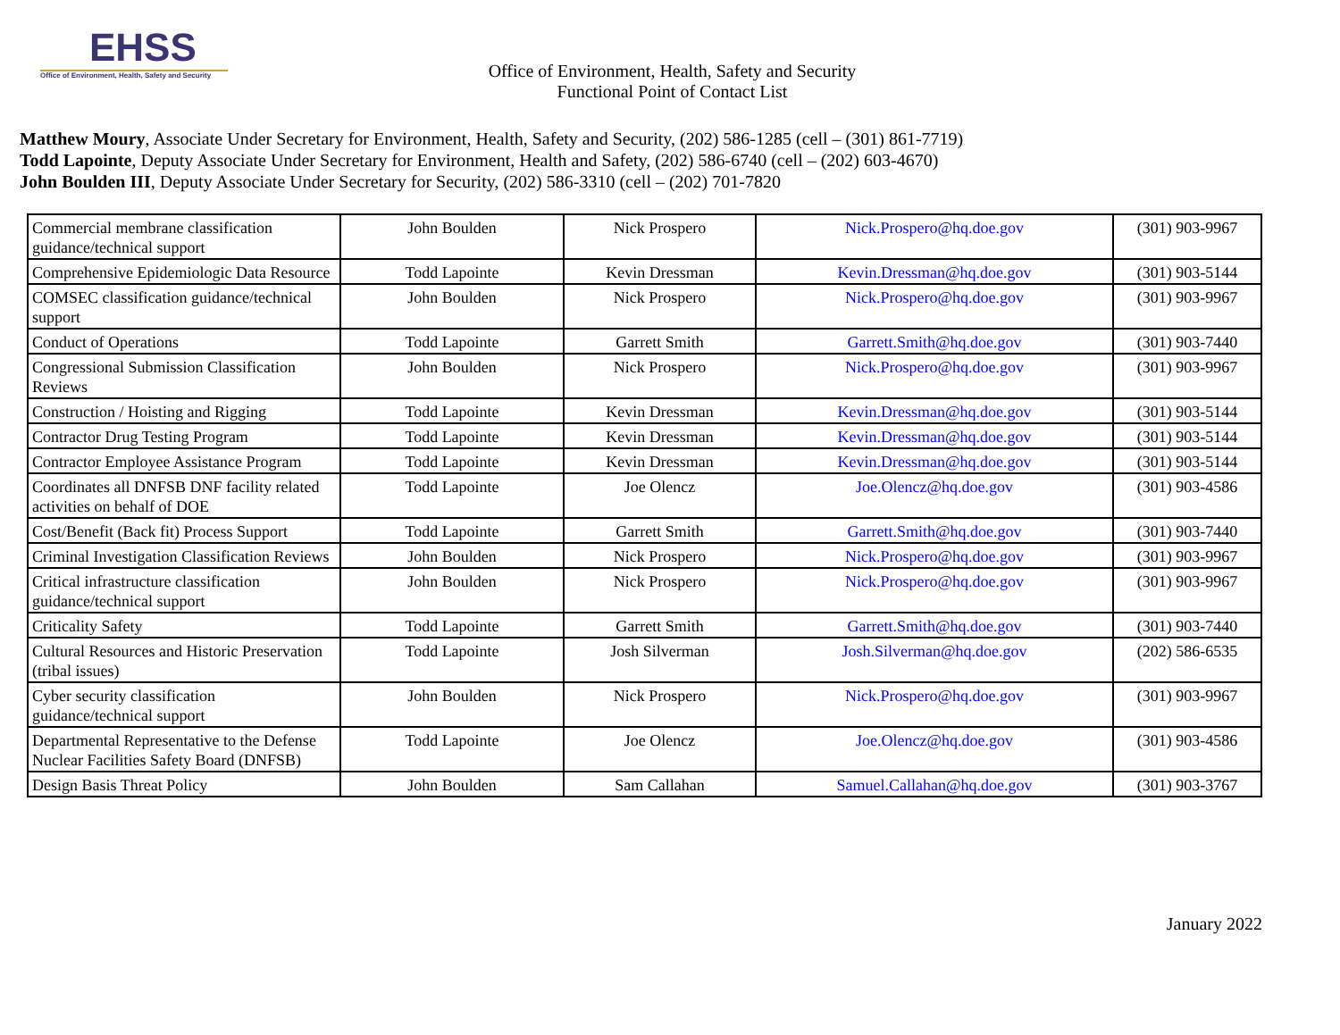EHSS
Office of Environment, Health, Safety and Security
Office of Environment, Health, Safety and Security
Functional Point of Contact List
Matthew Moury, Associate Under Secretary for Environment, Health, Safety and Security, (202) 586-1285 (cell – (301) 861-7719)
Todd Lapointe, Deputy Associate Under Secretary for Environment, Health and Safety, (202) 586-6740 (cell – (202) 603-4670)
John Boulden III, Deputy Associate Under Secretary for Security, (202) 586-3310 (cell – (202) 701-7820
| Commercial membrane classification guidance/technical support | John Boulden | Nick Prospero | Nick.Prospero@hq.doe.gov | (301) 903-9967 |
| Comprehensive Epidemiologic Data Resource | Todd Lapointe | Kevin Dressman | Kevin.Dressman@hq.doe.gov | (301) 903-5144 |
| COMSEC classification guidance/technical support | John Boulden | Nick Prospero | Nick.Prospero@hq.doe.gov | (301) 903-9967 |
| Conduct of Operations | Todd Lapointe | Garrett Smith | Garrett.Smith@hq.doe.gov | (301) 903-7440 |
| Congressional Submission Classification Reviews | John Boulden | Nick Prospero | Nick.Prospero@hq.doe.gov | (301) 903-9967 |
| Construction / Hoisting and Rigging | Todd Lapointe | Kevin Dressman | Kevin.Dressman@hq.doe.gov | (301) 903-5144 |
| Contractor Drug Testing Program | Todd Lapointe | Kevin Dressman | Kevin.Dressman@hq.doe.gov | (301) 903-5144 |
| Contractor Employee Assistance Program | Todd Lapointe | Kevin Dressman | Kevin.Dressman@hq.doe.gov | (301) 903-5144 |
| Coordinates all DNFSB DNF facility related activities on behalf of DOE | Todd Lapointe | Joe Olencz | Joe.Olencz@hq.doe.gov | (301) 903-4586 |
| Cost/Benefit (Back fit) Process Support | Todd Lapointe | Garrett Smith | Garrett.Smith@hq.doe.gov | (301) 903-7440 |
| Criminal Investigation Classification Reviews | John Boulden | Nick Prospero | Nick.Prospero@hq.doe.gov | (301) 903-9967 |
| Critical infrastructure classification guidance/technical support | John Boulden | Nick Prospero | Nick.Prospero@hq.doe.gov | (301) 903-9967 |
| Criticality Safety | Todd Lapointe | Garrett Smith | Garrett.Smith@hq.doe.gov | (301) 903-7440 |
| Cultural Resources and Historic Preservation (tribal issues) | Todd Lapointe | Josh Silverman | Josh.Silverman@hq.doe.gov | (202) 586-6535 |
| Cyber security classification guidance/technical support | John Boulden | Nick Prospero | Nick.Prospero@hq.doe.gov | (301) 903-9967 |
| Departmental Representative to the Defense Nuclear Facilities Safety Board (DNFSB) | Todd Lapointe | Joe Olencz | Joe.Olencz@hq.doe.gov | (301) 903-4586 |
| Design Basis Threat Policy | John Boulden | Sam Callahan | Samuel.Callahan@hq.doe.gov | (301) 903-3767 |
January 2022